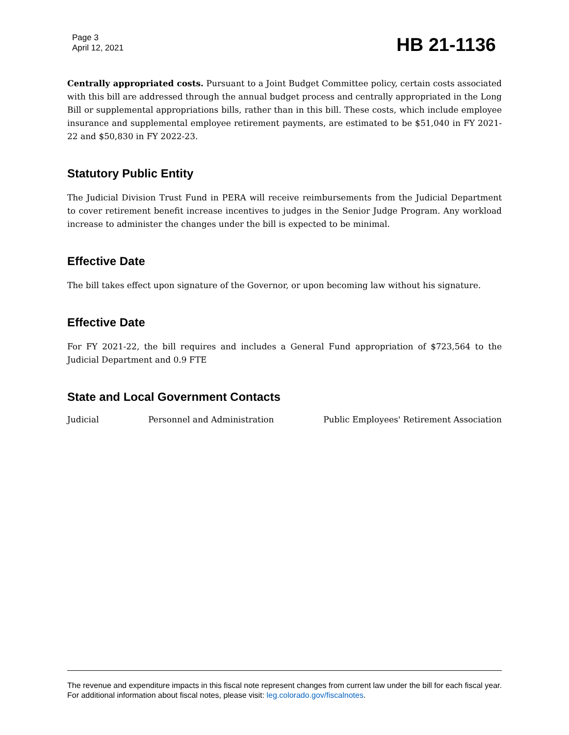Page 3
April 12, 2021
HB 21-1136
Centrally appropriated costs. Pursuant to a Joint Budget Committee policy, certain costs associated with this bill are addressed through the annual budget process and centrally appropriated in the Long Bill or supplemental appropriations bills, rather than in this bill. These costs, which include employee insurance and supplemental employee retirement payments, are estimated to be $51,040 in FY 2021-22 and $50,830 in FY 2022-23.
Statutory Public Entity
The Judicial Division Trust Fund in PERA will receive reimbursements from the Judicial Department to cover retirement benefit increase incentives to judges in the Senior Judge Program. Any workload increase to administer the changes under the bill is expected to be minimal.
Effective Date
The bill takes effect upon signature of the Governor, or upon becoming law without his signature.
Effective Date
For FY 2021-22, the bill requires and includes a General Fund appropriation of $723,564 to the Judicial Department and 0.9 FTE
State and Local Government Contacts
Judicial Personnel and Administration Public Employees' Retirement Association
The revenue and expenditure impacts in this fiscal note represent changes from current law under the bill for each fiscal year. For additional information about fiscal notes, please visit: leg.colorado.gov/fiscalnotes.